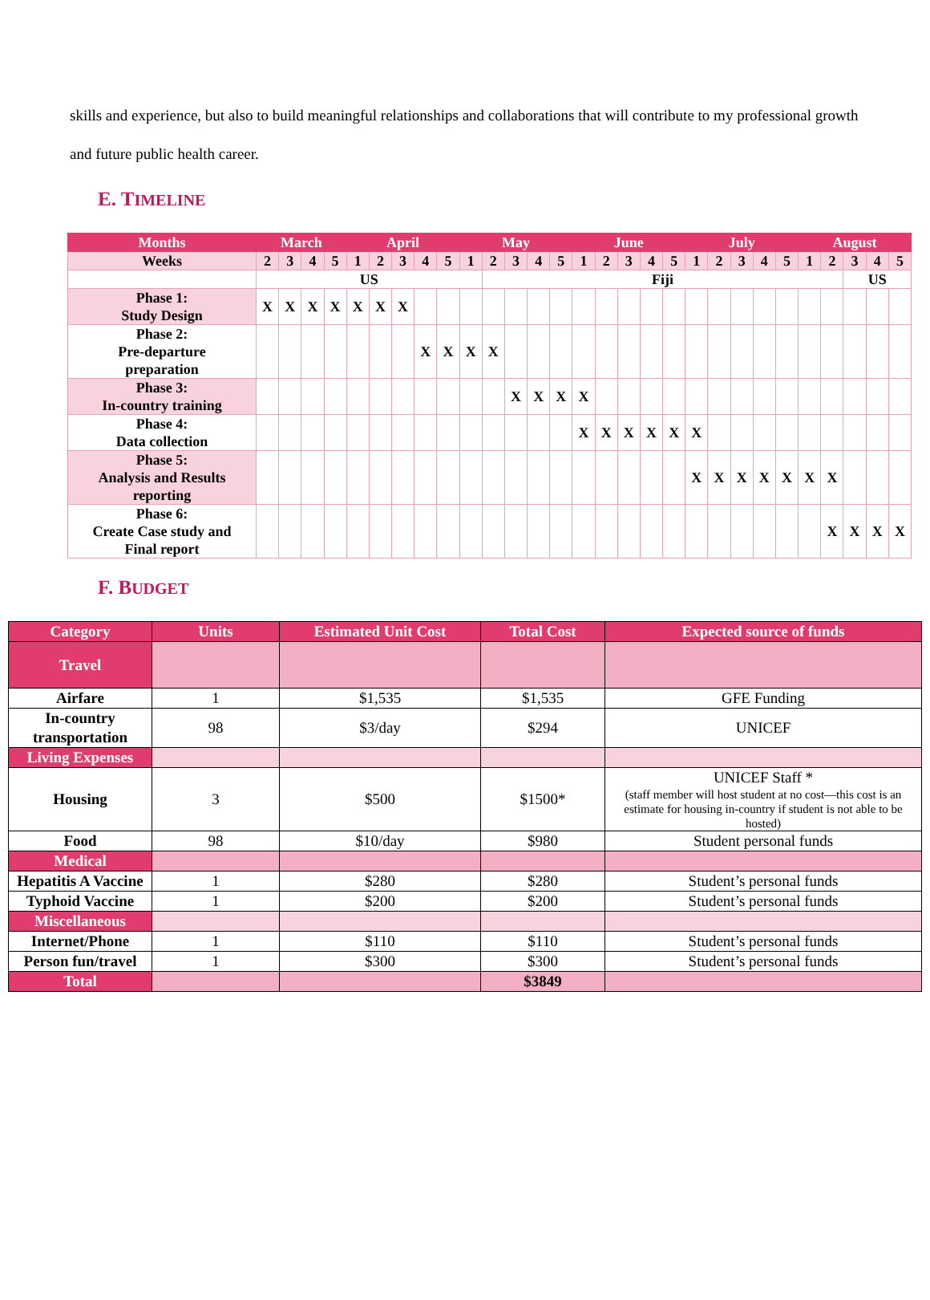skills and experience, but also to build meaningful relationships and collaborations that will contribute to my professional growth and future public health career.
E. TIMELINE
| Months | March | | | | April | | | | | May | | | | | June | | | | | July | | | | | August | | | | |
| Weeks | 2 | 3 | 4 | 5 | 1 | 2 | 3 | 4 | 5 | 1 | 2 | 3 | 4 | 5 | 1 | 2 | 3 | 4 | 5 | 1 | 2 | 3 | 4 | 5 | 1 | 2 | 3 | 4 | 5 |
| | US | | | | | | | | | | Fiji | | | | | | | | | | | | | | | | US | | |
| Phase 1: Study Design | X | X | X | X | X | X | X | | | | | | | | | | | | | | | | | | | | | | |
| Phase 2: Pre-departure preparation | | | | | | | | X | X | X | X | | | | | | | | | | | | | | | | | | |
| Phase 3: In-country training | | | | | | | | | | | | X | X | X | X | | | | | | | | | | | | | | |
| Phase 4: Data collection | | | | | | | | | | | | | | | X | X | X | X | X | X | | | | | | | | | |
| Phase 5: Analysis and Results reporting | | | | | | | | | | | | | | | | | | | | X | X | X | X | X | X | X | | | |
| Phase 6: Create Case study and Final report | | | | | | | | | | | | | | | | | | | | | | | | | | X | X | X | X |
F. BUDGET
| Category | Units | Estimated Unit Cost | Total Cost | Expected source of funds |
| Travel | | | | |
| Airfare | 1 | $1,535 | $1,535 | GFE Funding |
| In-country transportation | 98 | $3/day | $294 | UNICEF |
| Living Expenses | | | | |
| Housing | 3 | $500 | $1500* | UNICEF Staff * (staff member will host student at no cost—this cost is an estimate for housing in-country if student is not able to be hosted) |
| Food | 98 | $10/day | $980 | Student personal funds |
| Medical | | | | |
| Hepatitis A Vaccine | 1 | $280 | $280 | Student’s personal funds |
| Typhoid Vaccine | 1 | $200 | $200 | Student’s personal funds |
| Miscellaneous | | | | |
| Internet/Phone | 1 | $110 | $110 | Student’s personal funds |
| Person fun/travel | 1 | $300 | $300 | Student’s personal funds |
| Total | | | $3849 | |